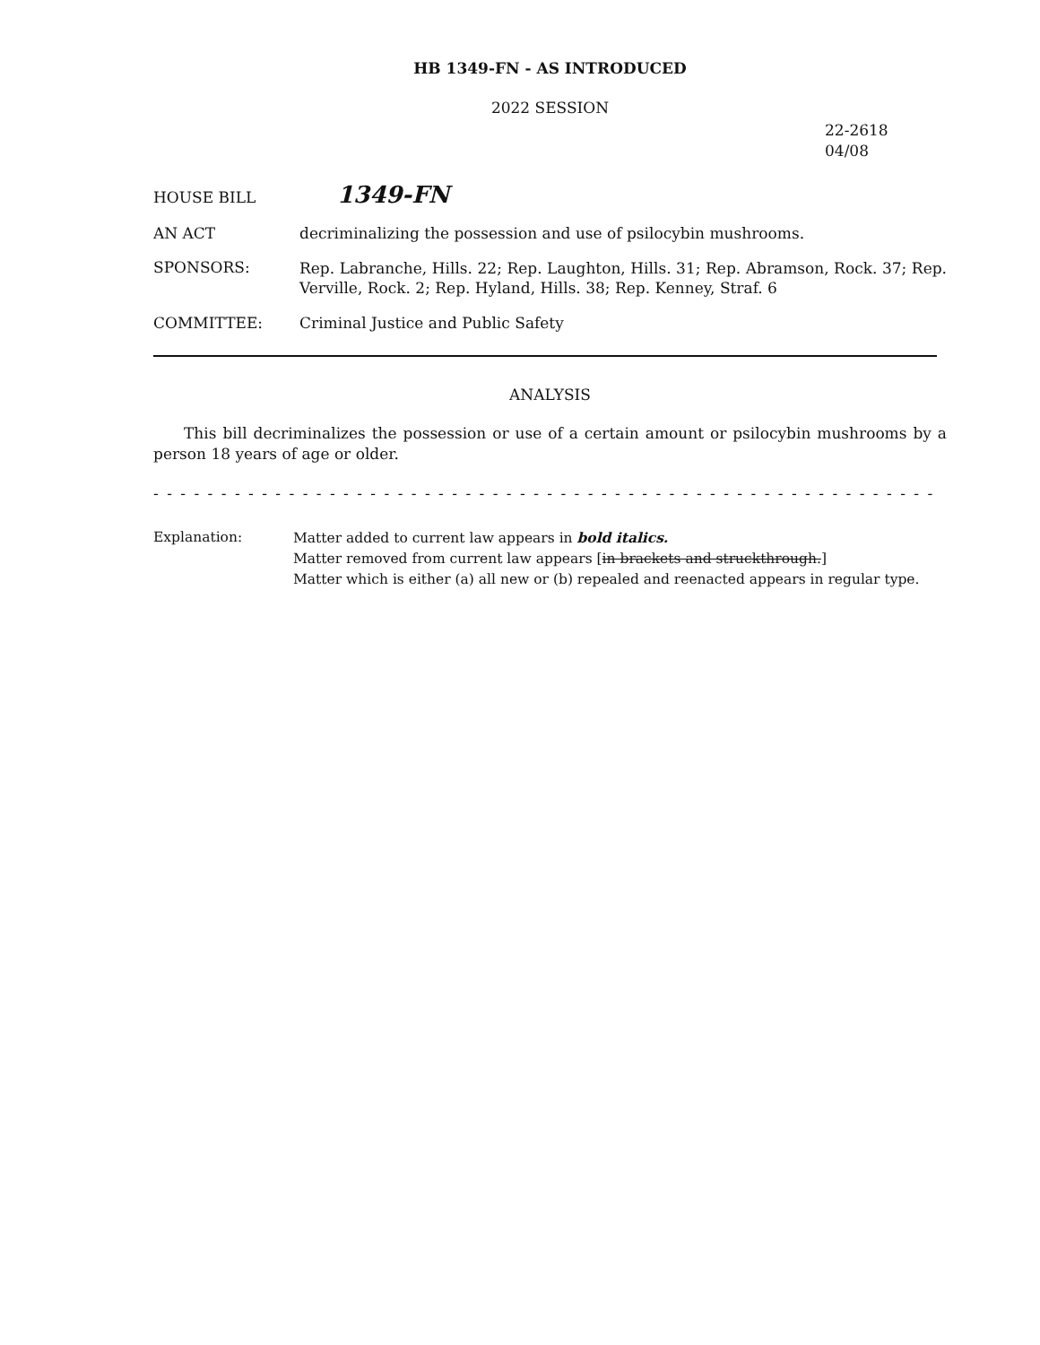HB 1349-FN - AS INTRODUCED
2022 SESSION
22-2618
04/08
HOUSE BILL
1349-FN
AN ACT decriminalizing the possession and use of psilocybin mushrooms.
SPONSORS:
Rep. Labranche, Hills. 22; Rep. Laughton, Hills. 31; Rep. Abramson, Rock. 37; Rep. Verville, Rock. 2; Rep. Hyland, Hills. 38; Rep. Kenney, Straf. 6
COMMITTEE: Criminal Justice and Public Safety
ANALYSIS
This bill decriminalizes the possession or use of a certain amount or psilocybin mushrooms by a person 18 years of age or older.
- - - - - - - - - - - - - - - - - - - - - - - - - - - - - - - - - - - - - - - - - - - - - - - - - - - - - - - - - - - - - - - - - - - - - - -
Explanation: Matter added to current law appears in bold italics.
Matter removed from current law appears [in brackets and struckthrough.]
Matter which is either (a) all new or (b) repealed and reenacted appears in regular type.